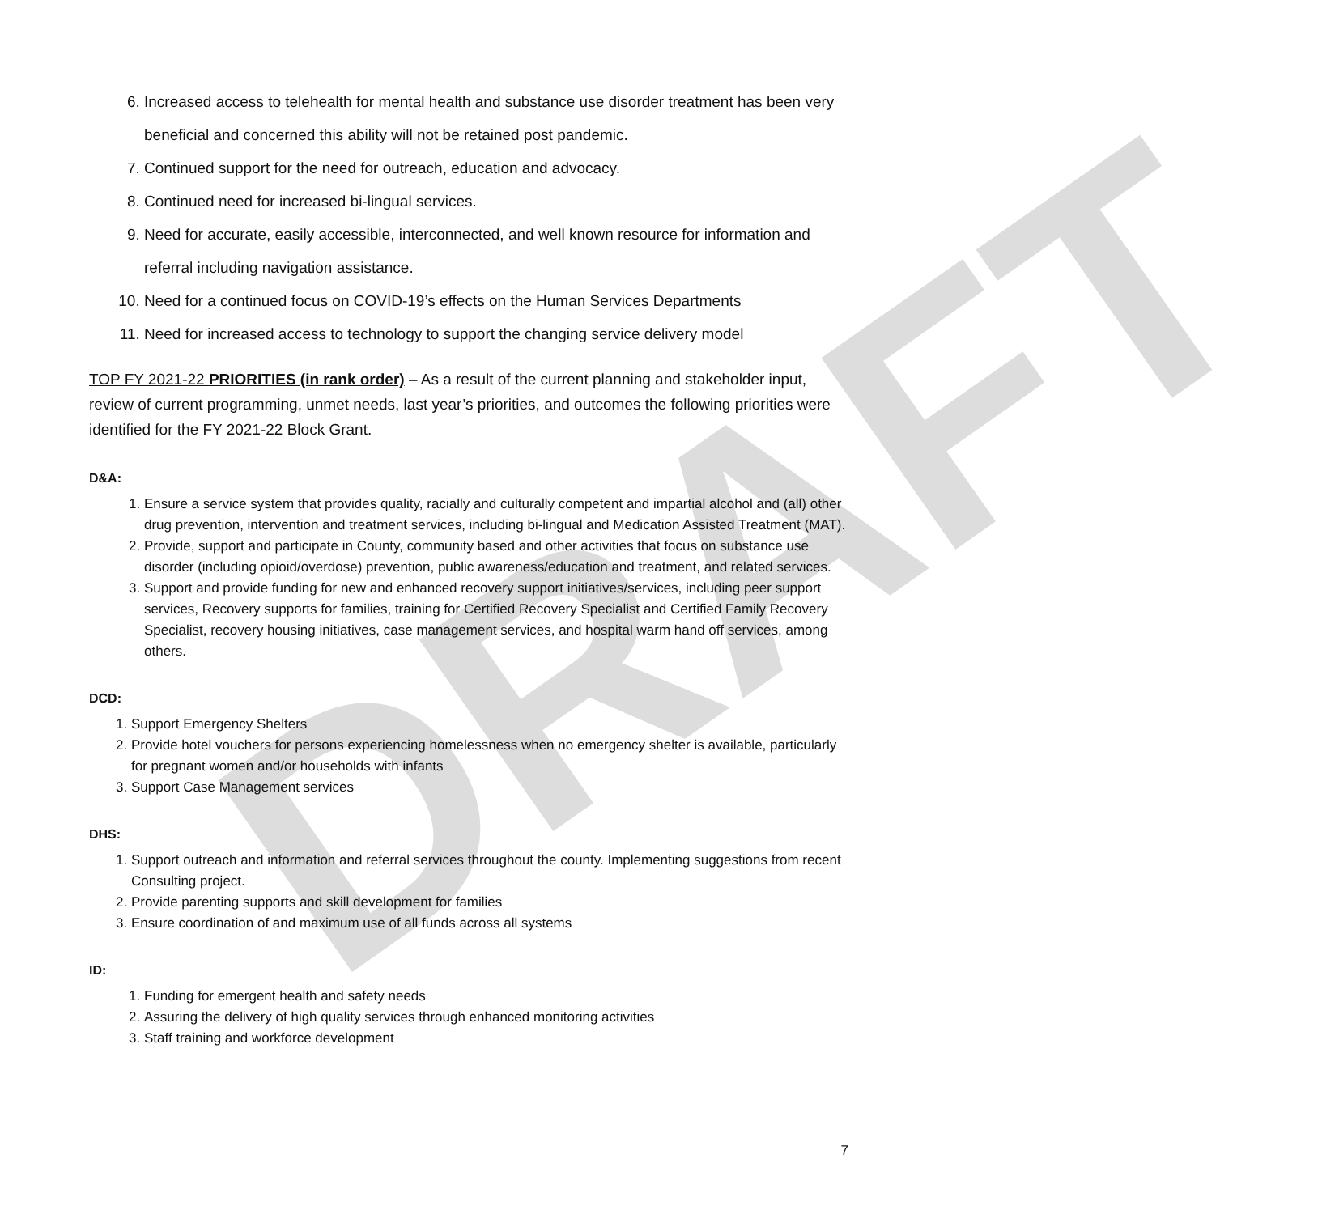DRAFT
6. Increased access to telehealth for mental health and substance use disorder treatment has been very beneficial and concerned this ability will not be retained post pandemic.
7. Continued support for the need for outreach, education and advocacy.
8. Continued need for increased bi-lingual services.
9. Need for accurate, easily accessible, interconnected, and well known resource for information and referral including navigation assistance.
10. Need for a continued focus on COVID-19’s effects on the Human Services Departments
11. Need for increased access to technology to support the changing service delivery model
TOP FY 2021-22 PRIORITIES (in rank order) – As a result of the current planning and stakeholder input, review of current programming, unmet needs, last year’s priorities, and outcomes the following priorities were identified for the FY 2021-22 Block Grant.
D&A:
1. Ensure a service system that provides quality, racially and culturally competent and impartial alcohol and (all) other drug prevention, intervention and treatment services, including bi-lingual and Medication Assisted Treatment (MAT).
2. Provide, support and participate in County, community based and other activities that focus on substance use disorder (including opioid/overdose) prevention, public awareness/education and treatment, and related services.
3. Support and provide funding for new and enhanced recovery support initiatives/services, including peer support services, Recovery supports for families, training for Certified Recovery Specialist and Certified Family Recovery Specialist, recovery housing initiatives, case management services, and hospital warm hand off services, among others.
DCD:
1. Support Emergency Shelters
2. Provide hotel vouchers for persons experiencing homelessness when no emergency shelter is available, particularly for pregnant women and/or households with infants
3. Support Case Management services
DHS:
1. Support outreach and information and referral services throughout the county. Implementing suggestions from recent Consulting project.
2. Provide parenting supports and skill development for families
3. Ensure coordination of and maximum use of all funds across all systems
ID:
1. Funding for emergent health and safety needs
2. Assuring the delivery of high quality services through enhanced monitoring activities
3. Staff training and workforce development
7